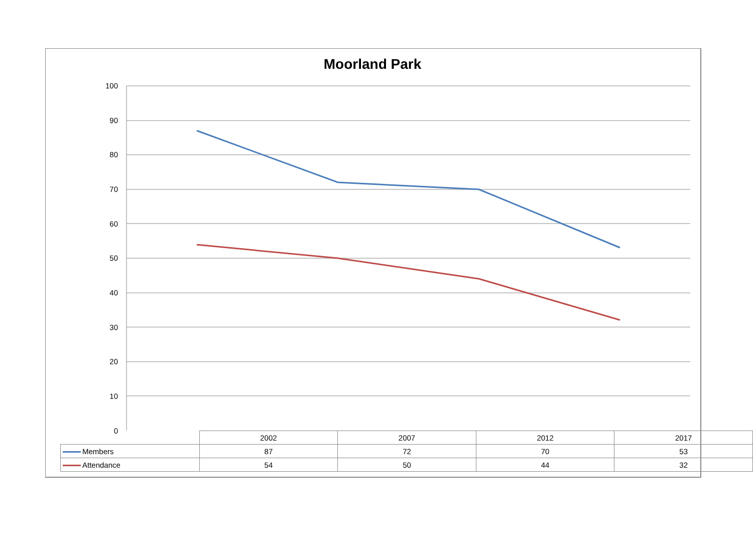Moorland Park
100
90
80
70
60
50
40
30
20
10
0
| | 2002 | 2007 | 2012 | 2017 |
| --- | --- | --- | --- | --- |
| Members | 87 | 72 | 70 | 53 |
| Attendance | 54 | 50 | 44 | 32 |